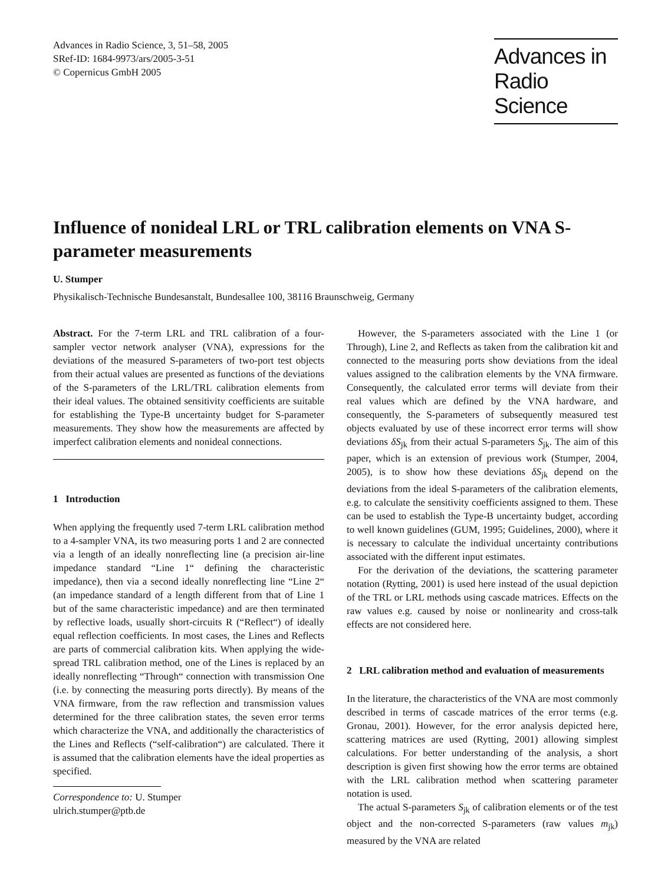Advances in Radio Science, 3, 51–58, 2005
SRef-ID: 1684-9973/ars/2005-3-51
© Copernicus GmbH 2005
Advances in
Radio Science
Influence of nonideal LRL or TRL calibration elements on VNA S-parameter measurements
U. Stumper
Physikalisch-Technische Bundesanstalt, Bundesallee 100, 38116 Braunschweig, Germany
Abstract. For the 7-term LRL and TRL calibration of a four-sampler vector network analyser (VNA), expressions for the deviations of the measured S-parameters of two-port test objects from their actual values are presented as functions of the deviations of the S-parameters of the LRL/TRL calibration elements from their ideal values. The obtained sensitivity coefficients are suitable for establishing the Type-B uncertainty budget for S-parameter measurements. They show how the measurements are affected by imperfect calibration elements and nonideal connections.
1 Introduction
When applying the frequently used 7-term LRL calibration method to a 4-sampler VNA, its two measuring ports 1 and 2 are connected via a length of an ideally nonreflecting line (a precision air-line impedance standard “Line 1“ defining the characteristic impedance), then via a second ideally nonreflecting line “Line 2“ (an impedance standard of a length different from that of Line 1 but of the same characteristic impedance) and are then terminated by reflective loads, usually short-circuits R (“Reflect“) of ideally equal reflection coefficients. In most cases, the Lines and Reflects are parts of commercial calibration kits. When applying the wide-spread TRL calibration method, one of the Lines is replaced by an ideally nonreflecting “Through“ connection with transmission One (i.e. by connecting the measuring ports directly). By means of the VNA firmware, from the raw reflection and transmission values determined for the three calibration states, the seven error terms which characterize the VNA, and additionally the characteristics of the Lines and Reflects (“self-calibration“) are calculated. There it is assumed that the calibration elements have the ideal properties as specified.
Correspondence to: U. Stumper
ulrich.stumper@ptb.de
However, the S-parameters associated with the Line 1 (or Through), Line 2, and Reflects as taken from the calibration kit and connected to the measuring ports show deviations from the ideal values assigned to the calibration elements by the VNA firmware. Consequently, the calculated error terms will deviate from their real values which are defined by the VNA hardware, and consequently, the S-parameters of subsequently measured test objects evaluated by use of these incorrect error terms will show deviations δS<sub>jk</sub> from their actual S-parameters S<sub>jk</sub>. The aim of this paper, which is an extension of previous work (Stumper, 2004, 2005), is to show how these deviations δS<sub>jk</sub> depend on the deviations from the ideal S-parameters of the calibration elements, e.g. to calculate the sensitivity coefficients assigned to them. These can be used to establish the Type-B uncertainty budget, according to well known guidelines (GUM, 1995; Guidelines, 2000), where it is necessary to calculate the individual uncertainty contributions associated with the different input estimates.
For the derivation of the deviations, the scattering parameter notation (Rytting, 2001) is used here instead of the usual depiction of the TRL or LRL methods using cascade matrices. Effects on the raw values e.g. caused by noise or nonlinearity and cross-talk effects are not considered here.
2 LRL calibration method and evaluation of measurements
In the literature, the characteristics of the VNA are most commonly described in terms of cascade matrices of the error terms (e.g. Gronau, 2001). However, for the error analysis depicted here, scattering matrices are used (Rytting, 2001) allowing simplest calculations. For better understanding of the analysis, a short description is given first showing how the error terms are obtained with the LRL calibration method when scattering parameter notation is used.
The actual S-parameters S<sub>jk</sub> of calibration elements or of the test object and the non-corrected S-parameters (raw values m<sub>jk</sub>) measured by the VNA are related